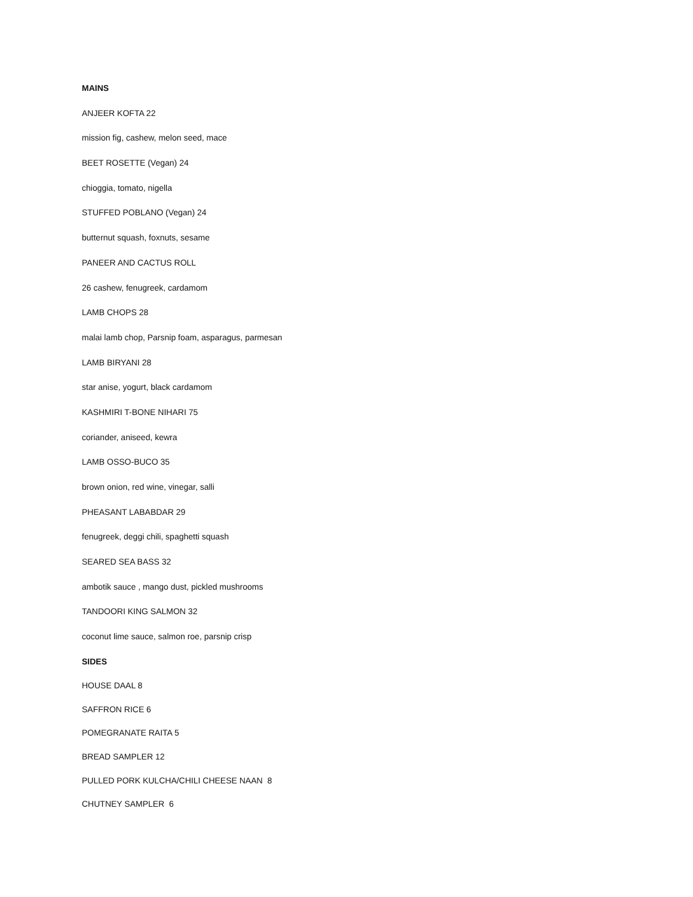MAINS
ANJEER KOFTA 22
mission fig, cashew, melon seed, mace
BEET ROSETTE (Vegan) 24
chioggia, tomato, nigella
STUFFED POBLANO (Vegan) 24
butternut squash, foxnuts, sesame
PANEER AND CACTUS ROLL
26 cashew, fenugreek, cardamom
LAMB CHOPS 28
malai lamb chop, Parsnip foam, asparagus, parmesan
LAMB BIRYANI 28
star anise, yogurt, black cardamom
KASHMIRI T-BONE NIHARI 75
coriander, aniseed, kewra
LAMB OSSO-BUCO 35
brown onion, red wine, vinegar, salli
PHEASANT LABABDAR 29
fenugreek, deggi chili, spaghetti squash
SEARED SEA BASS 32
ambotik sauce , mango dust, pickled mushrooms
TANDOORI KING SALMON 32
coconut lime sauce, salmon roe, parsnip crisp
SIDES
HOUSE DAAL 8
SAFFRON RICE 6
POMEGRANATE RAITA 5
BREAD SAMPLER 12
PULLED PORK KULCHA/CHILI CHEESE NAAN 8
CHUTNEY SAMPLER 6